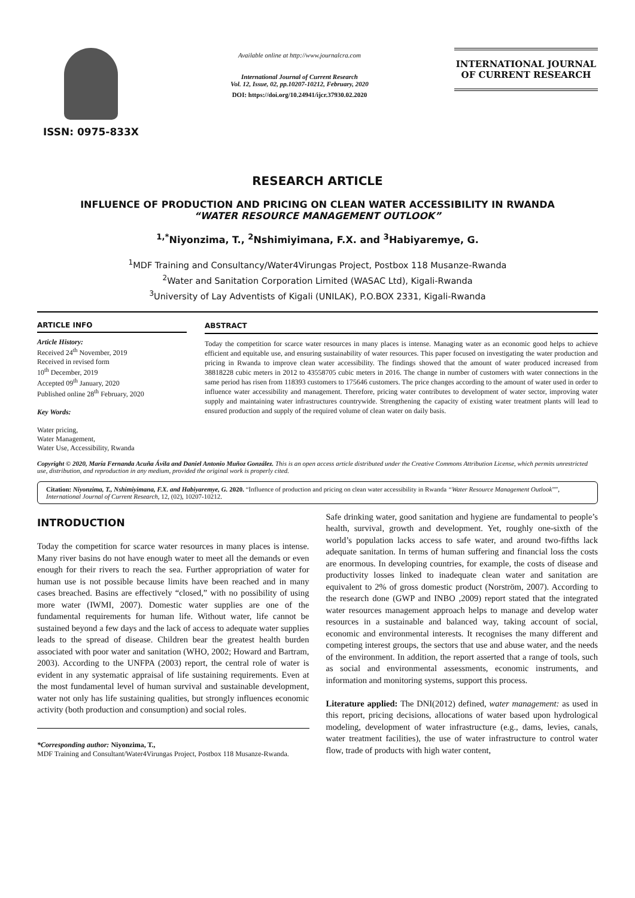ISSN: 0975-833X
Available online at http://www.journalcra.com
International Journal of Current Research
Vol. 12, Issue, 02, pp.10207-10212, February, 2020
DOI: https://doi.org/10.24941/ijcr.37930.02.2020
INTERNATIONAL JOURNAL
OF CURRENT RESEARCH
RESEARCH ARTICLE
INFLUENCE OF PRODUCTION AND PRICING ON CLEAN WATER ACCESSIBILITY IN RWANDA
“WATER RESOURCE MANAGEMENT OUTLOOK”
<sup>1,*</sup>Niyonzima, T., <sup>2</sup>Nshimiyimana, F.X. and <sup>3</sup>Habiyaremye, G.
<sup>1</sup> MDF Training and Consultancy/Water4Virungas Project, Postbox 118 Musanze-Rwanda
<sup>2</sup> Water and Sanitation Corporation Limited (WASAC Ltd), Kigali-Rwanda
<sup>3</sup> University of Lay Adventists of Kigali (UNILAK), P.O.BOX 2331, Kigali-Rwanda
ARTICLE INFO
Article History:
Received 24<sup>th</sup> November, 2019
Received in revised form
10<sup>th</sup> December, 2019
Accepted 09<sup>th</sup> January, 2020
Published online 28<sup>th</sup> February, 2020
Key Words:
Water pricing,
Water Management,
Water Use, Accessibility, Rwanda
ABSTRACT
Today the competition for scarce water resources in many places is intense. Managing water as an economic good helps to achieve efficient and equitable use, and ensuring sustainability of water resources. This paper focused on investigating the water production and pricing in Rwanda to improve clean water accessibility. The findings showed that the amount of water produced increased from 38818228 cubic meters in 2012 to 43558705 cubic meters in 2016. The change in number of customers with water connections in the same period has risen from 118393 customers to 175646 customers. The price changes according to the amount of water used in order to influence water accessibility and management. Therefore, pricing water contributes to development of water sector, improving water supply and maintaining water infrastructures countrywide. Strengthening the capacity of existing water treatment plants will lead to ensured production and supply of the required volume of clean water on daily basis.
Copyright © 2020, María Fernanda Acuña Ávila and Daniel Antonio Muñoz González. This is an open access article distributed under the Creative Commons Attribution License, which permits unrestricted use, distribution, and reproduction in any medium, provided the original work is properly cited.
Citation: Niyonzima, T., Nshimiyimana, F.X. and Habiyaremye, G. 2020. “Influence of production and pricing on clean water accessibility in Rwanda “Water Resource Management Outlook””, International Journal of Current Research, 12, (02), 10207-10212.
INTRODUCTION
Today the competition for scarce water resources in many places is intense. Many river basins do not have enough water to meet all the demands or even enough for their rivers to reach the sea. Further appropriation of water for human use is not possible because limits have been reached and in many cases breached. Basins are effectively “closed,” with no possibility of using more water (IWMI, 2007). Domestic water supplies are one of the fundamental requirements for human life. Without water, life cannot be sustained beyond a few days and the lack of access to adequate water supplies leads to the spread of disease. Children bear the greatest health burden associated with poor water and sanitation (WHO, 2002; Howard and Bartram, 2003). According to the UNFPA (2003) report, the central role of water is evident in any systematic appraisal of life sustaining requirements. Even at the most fundamental level of human survival and sustainable development, water not only has life sustaining qualities, but strongly influences economic activity (both production and consumption) and social roles.
*Corresponding author: Niyonzima, T.,
MDF Training and Consultant/Water4Virungas Project, Postbox 118 Musanze-Rwanda.
Safe drinking water, good sanitation and hygiene are fundamental to people’s health, survival, growth and development. Yet, roughly one-sixth of the world’s population lacks access to safe water, and around two-fifths lack adequate sanitation. In terms of human suffering and financial loss the costs are enormous. In developing countries, for example, the costs of disease and productivity losses linked to inadequate clean water and sanitation are equivalent to 2% of gross domestic product (Norström, 2007). According to the research done (GWP and INBO ,2009) report stated that the integrated water resources management approach helps to manage and develop water resources in a sustainable and balanced way, taking account of social, economic and environmental interests. It recognises the many different and competing interest groups, the sectors that use and abuse water, and the needs of the environment. In addition, the report asserted that a range of tools, such as social and environmental assessments, economic instruments, and information and monitoring systems, support this process.
Literature applied: The DNI(2012) defined, water management: as used in this report, pricing decisions, allocations of water based upon hydrological modeling, development of water infrastructure (e.g., dams, levies, canals, water treatment facilities), the use of water infrastructure to control water flow, trade of products with high water content,